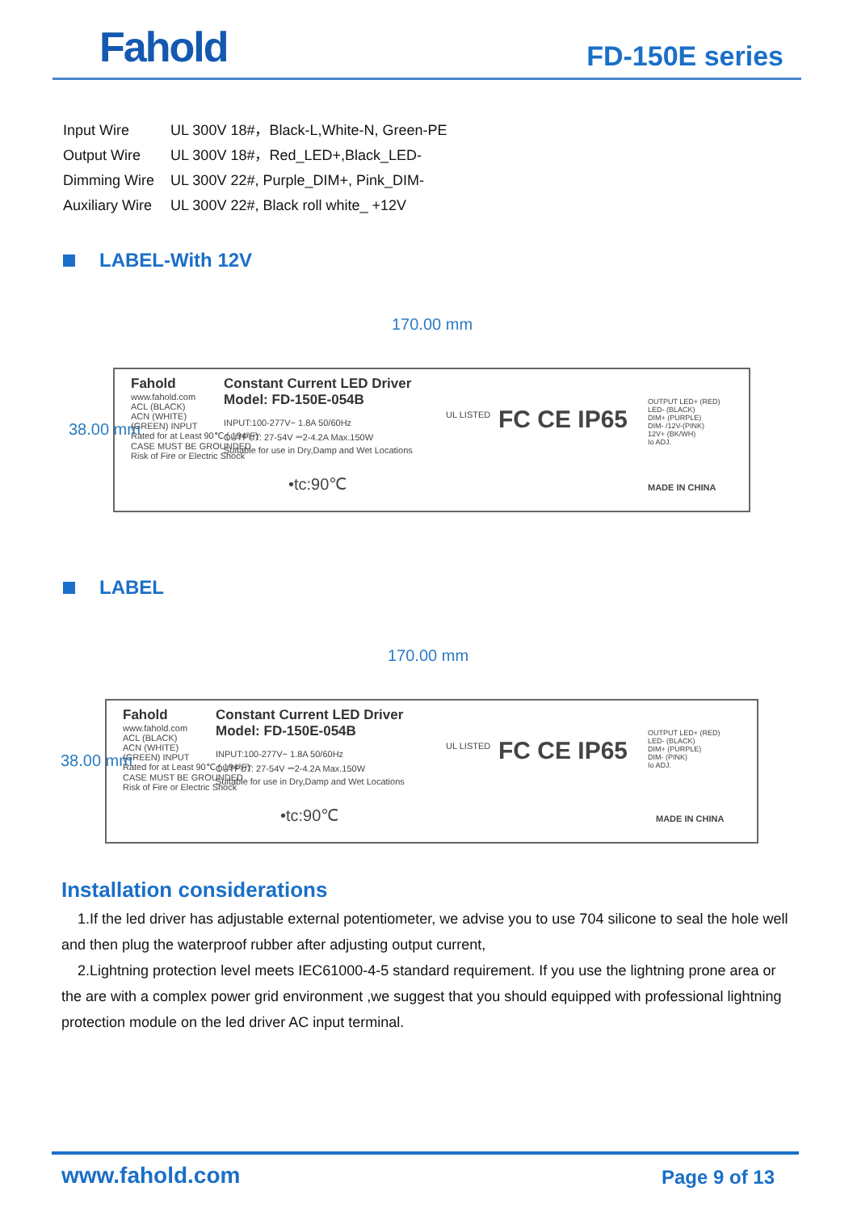Fahold FD-150E series
| Input Wire | UL 300V 18#，Black-L,White-N, Green-PE |
| Output Wire | UL 300V 18#，Red_LED+,Black_LED- |
| Dimming Wire | UL 300V 22#, Purple_DIM+, Pink_DIM- |
| Auxiliary Wire | UL 300V 22#, Black roll white_ +12V |
LABEL-With 12V
170.00 mm
38.00 mm
Fahold
www.fahold.com
Constant Current LED Driver
Model: FD-150E-054B
INPUT:100-277V~ 1.8A 50/60Hz
OUTPUT: 27-54V ⎓2-4.2A Max.150W
Suitable for use in Dry,Damp and Wet Locations
ACL (BLACK)
ACN (WHITE)
(GREEN) INPUT
Rated for at Least 90℃ ( 194°F)
CASE MUST BE GROUNDED
Risk of Fire or Electric Shock
•tc:90℃
UL LISTED FC CE IP65
OUTPUT LED+ (RED)
LED- (BLACK)
DIM+ (PURPLE)
DIM- /12V-(PINK)
12V+ (BK/WH)
Io ADJ.
MADE IN CHINA
LABEL
170.00 mm
38.00 mm
Fahold
www.fahold.com
Constant Current LED Driver
Model: FD-150E-054B
INPUT:100-277V~ 1.8A 50/60Hz
OUTPUT: 27-54V ⎓2-4.2A Max.150W
Suitable for use in Dry,Damp and Wet Locations
ACL (BLACK)
ACN (WHITE)
(GREEN) INPUT
Rated for at Least 90℃ ( 194°F)
CASE MUST BE GROUNDED
Risk of Fire or Electric Shock
•tc:90℃
UL LISTED FC CE IP65
OUTPUT LED+ (RED)
LED- (BLACK)
DIM+ (PURPLE)
DIM- (PINK)
Io ADJ.
MADE IN CHINA
Installation considerations
1.If the led driver has adjustable external potentiometer, we advise you to use 704 silicone to seal the hole well and then plug the waterproof rubber after adjusting output current,
2.Lightning protection level meets IEC61000-4-5 standard requirement. If you use the lightning prone area or the are with a complex power grid environment ,we suggest that you should equipped with professional lightning protection module on the led driver AC input terminal.
www.fahold.com Page 9 of 13